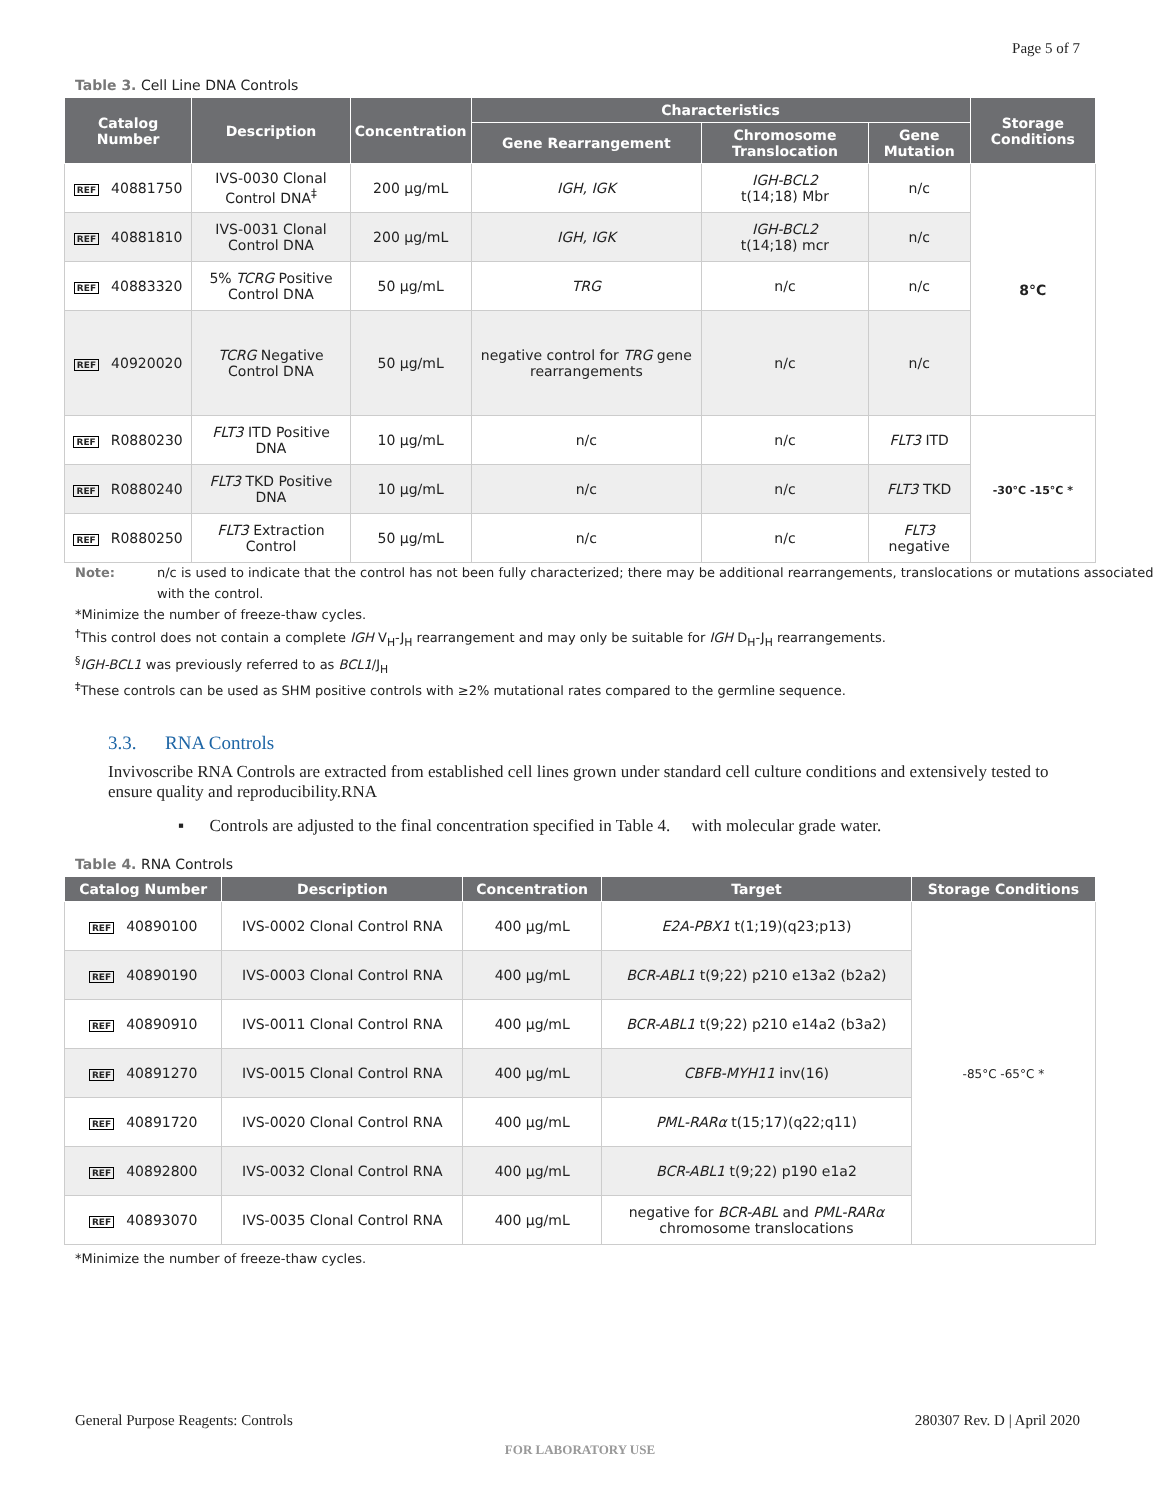Page 5 of 7
Table 3. Cell Line DNA Controls
| Catalog Number | Description | Concentration | Characteristics | | | Storage Conditions |
| --- | --- | --- | --- | --- | --- | --- |
| | | | Gene Rearrangement | Chromosome Translocation | Gene Mutation | |
| REF 40881750 | IVS-0030 Clonal Control DNA<sup>‡</sup> | 200 µg/mL | IGH, IGK | IGH-BCL2 t(14;18) Mbr | n/c | 8°C |
| REF 40881810 | IVS-0031 Clonal Control DNA | 200 µg/mL | IGH, IGK | IGH-BCL2 t(14;18) mcr | n/c | |
| REF 40883320 | 5% TCRG Positive Control DNA | 50 µg/mL | TRG | n/c | n/c | |
| REF 40920020 | TCRG Negative Control DNA | 50 µg/mL | negative control for TRG gene rearrangements | n/c | n/c | |
| REF R0880230 | FLT3 ITD Positive DNA | 10 µg/mL | n/c | n/c | FLT3 ITD | -30°C -15°C * |
| REF R0880240 | FLT3 TKD Positive DNA | 10 µg/mL | n/c | n/c | FLT3 TKD | |
| REF R0880250 | FLT3 Extraction Control | 50 µg/mL | n/c | n/c | FLT3 negative | |
Note: n/c is used to indicate that the control has not been fully characterized; there may be additional rearrangements, translocations or mutations associated with the control.
*Minimize the number of freeze-thaw cycles.
<sup>†</sup> This control does not contain a complete IGH V<sub>H</sub>-J<sub>H</sub> rearrangement and may only be suitable for IGH D<sub>H</sub>-J<sub>H</sub> rearrangements.
<sup>§</sup> IGH-BCL1 was previously referred to as BCL1/J<sub>H</sub>
<sup>‡</sup> These controls can be used as SHM positive controls with ≥2% mutational rates compared to the germline sequence.
3.3. RNA Controls
Invivoscribe RNA Controls are extracted from established cell lines grown under standard cell culture conditions and extensively tested to ensure quality and reproducibility.RNA
▪ Controls are adjusted to the final concentration specified in Table 4. with molecular grade water.
Table 4. RNA Controls
| Catalog Number | Description | Concentration | Target | Storage Conditions |
| --- | --- | --- | --- | --- |
| REF 40890100 | IVS-0002 Clonal Control RNA | 400 µg/mL | E2A-PBX1 t(1;19)(q23;p13) | -85°C -65°C * |
| REF 40890190 | IVS-0003 Clonal Control RNA | 400 µg/mL | BCR-ABL1 t(9;22) p210 e13a2 (b2a2) | |
| REF 40890910 | IVS-0011 Clonal Control RNA | 400 µg/mL | BCR-ABL1 t(9;22) p210 e14a2 (b3a2) | |
| REF 40891270 | IVS-0015 Clonal Control RNA | 400 µg/mL | CBFB-MYH11 inv(16) | |
| REF 40891720 | IVS-0020 Clonal Control RNA | 400 µg/mL | PML-RARα t(15;17)(q22;q11) | |
| REF 40892800 | IVS-0032 Clonal Control RNA | 400 µg/mL | BCR-ABL1 t(9;22) p190 e1a2 | |
| REF 40893070 | IVS-0035 Clonal Control RNA | 400 µg/mL | negative for BCR-ABL and PML-RARα chromosome translocations | |
*Minimize the number of freeze-thaw cycles.
General Purpose Reagents: Controls 280307 Rev. D | April 2020
FOR LABORATORY USE